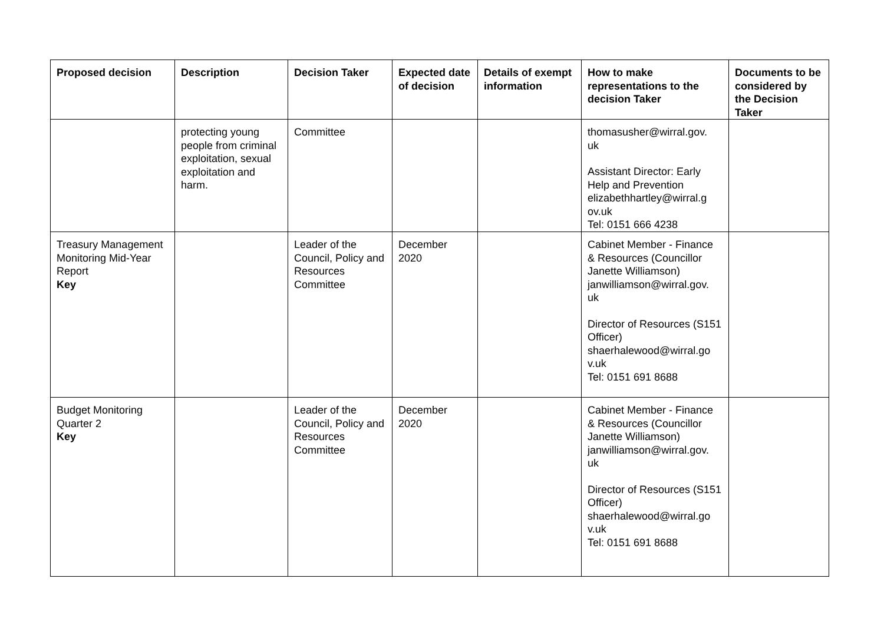| Proposed decision | Description | Decision Taker | Expected date of decision | Details of exempt information | How to make representations to the decision Taker | Documents to be considered by the Decision Taker |
| --- | --- | --- | --- | --- | --- | --- |
| | protecting young people from criminal exploitation, sexual exploitation and harm. | Committee | | | thomasusher@wirral.gov. uk Assistant Director: Early Help and Prevention elizabethhartley@wirral.g ov.uk Tel: 0151 666 4238 | |
| Treasury Management Monitoring Mid-Year Report Key | | Leader of the Council, Policy and Resources Committee | December 2020 | | Cabinet Member - Finance & Resources (Councillor Janette Williamson) janwilliamson@wirral.gov. uk Director of Resources (S151 Officer) shaerhalewood@wirral.go v.uk Tel: 0151 691 8688 | |
| Budget Monitoring Quarter 2 Key | | Leader of the Council, Policy and Resources Committee | December 2020 | | Cabinet Member - Finance & Resources (Councillor Janette Williamson) janwilliamson@wirral.gov. uk Director of Resources (S151 Officer) shaerhalewood@wirral.go v.uk Tel: 0151 691 8688 | |